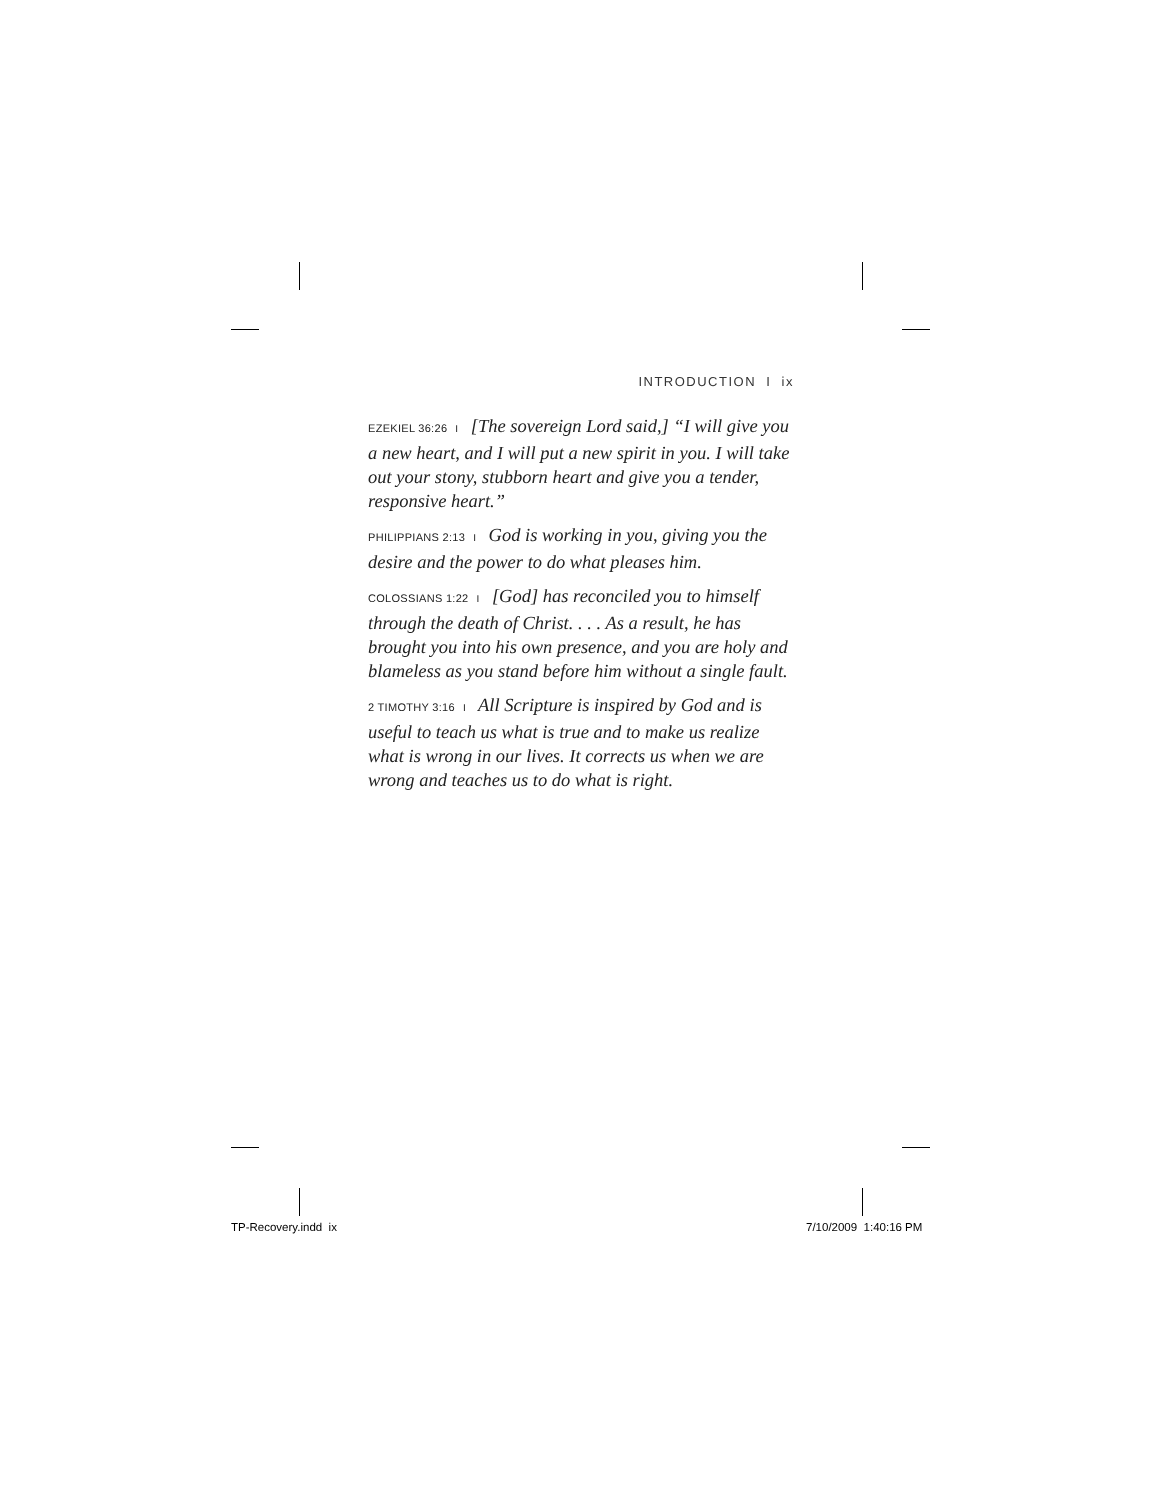INTRODUCTION I ix
EZEKIEL 36:26 I [The sovereign Lord said,] “I will give you a new heart, and I will put a new spirit in you. I will take out your stony, stubborn heart and give you a tender, responsive heart.”
PHILIPPIANS 2:13 I God is working in you, giving you the desire and the power to do what pleases him.
COLOSSIANS 1:22 I [God] has reconciled you to himself through the death of Christ. . . . As a result, he has brought you into his own presence, and you are holy and blameless as you stand before him without a single fault.
2 TIMOTHY 3:16 I All Scripture is inspired by God and is useful to teach us what is true and to make us realize what is wrong in our lives. It corrects us when we are wrong and teaches us to do what is right.
TP-Recovery.indd ix 7/10/2009 1:40:16 PM